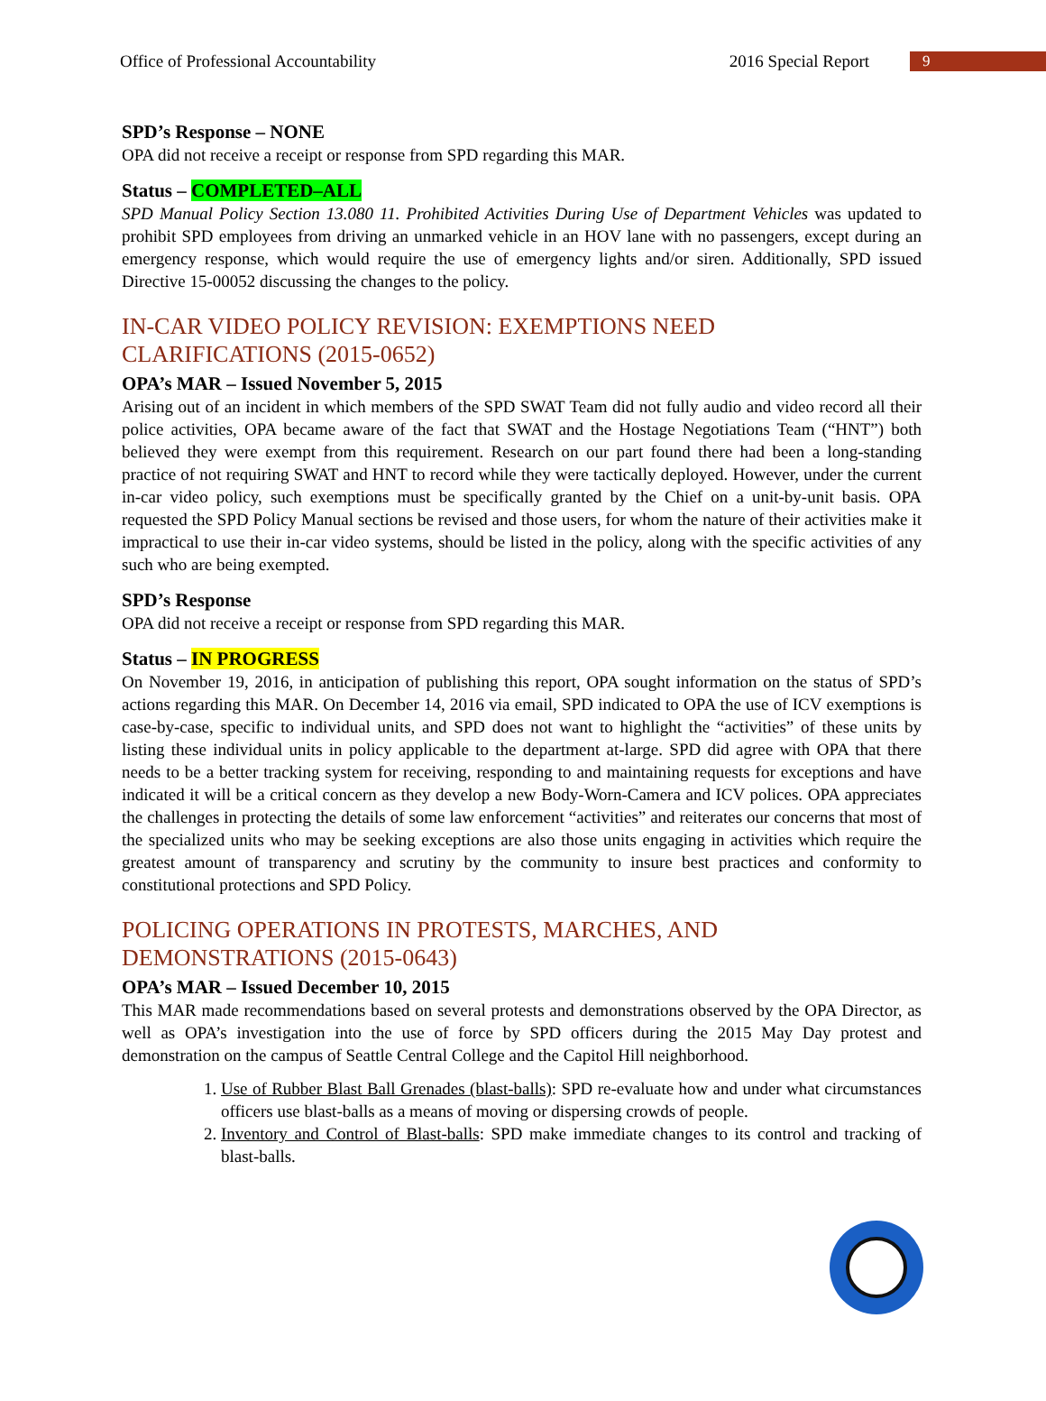Office of Professional Accountability 2016 Special Report 9
SPD’s Response – NONE
OPA did not receive a receipt or response from SPD regarding this MAR.
Status – COMPLETED–ALL
SPD Manual Policy Section 13.080 11. Prohibited Activities During Use of Department Vehicles was updated to prohibit SPD employees from driving an unmarked vehicle in an HOV lane with no passengers, except during an emergency response, which would require the use of emergency lights and/or siren. Additionally, SPD issued Directive 15-00052 discussing the changes to the policy.
IN-CAR VIDEO POLICY REVISION: EXEMPTIONS NEED
CLARIFICATIONS (2015-0652)
OPA’s MAR – Issued November 5, 2015
Arising out of an incident in which members of the SPD SWAT Team did not fully audio and video record all their police activities, OPA became aware of the fact that SWAT and the Hostage Negotiations Team (“HNT”) both believed they were exempt from this requirement. Research on our part found there had been a long-standing practice of not requiring SWAT and HNT to record while they were tactically deployed. However, under the current in-car video policy, such exemptions must be specifically granted by the Chief on a unit-by-unit basis. OPA requested the SPD Policy Manual sections be revised and those users, for whom the nature of their activities make it impractical to use their in-car video systems, should be listed in the policy, along with the specific activities of any such who are being exempted.
SPD’s Response
OPA did not receive a receipt or response from SPD regarding this MAR.
Status – IN PROGRESS
On November 19, 2016, in anticipation of publishing this report, OPA sought information on the status of SPD’s actions regarding this MAR. On December 14, 2016 via email, SPD indicated to OPA the use of ICV exemptions is case-by-case, specific to individual units, and SPD does not want to highlight the “activities” of these units by listing these individual units in policy applicable to the department at-large. SPD did agree with OPA that there needs to be a better tracking system for receiving, responding to and maintaining requests for exceptions and have indicated it will be a critical concern as they develop a new Body-Worn-Camera and ICV polices. OPA appreciates the challenges in protecting the details of some law enforcement “activities” and reiterates our concerns that most of the specialized units who may be seeking exceptions are also those units engaging in activities which require the greatest amount of transparency and scrutiny by the community to insure best practices and conformity to constitutional protections and SPD Policy.
POLICING OPERATIONS IN PROTESTS, MARCHES, AND
DEMONSTRATIONS (2015-0643)
OPA’s MAR – Issued December 10, 2015
This MAR made recommendations based on several protests and demonstrations observed by the OPA Director, as well as OPA’s investigation into the use of force by SPD officers during the 2015 May Day protest and demonstration on the campus of Seattle Central College and the Capitol Hill neighborhood.
1. Use of Rubber Blast Ball Grenades (blast-balls): SPD re-evaluate how and under what circumstances officers use blast-balls as a means of moving or dispersing crowds of people.
2. Inventory and Control of Blast-balls: SPD make immediate changes to its control and tracking of blast-balls.